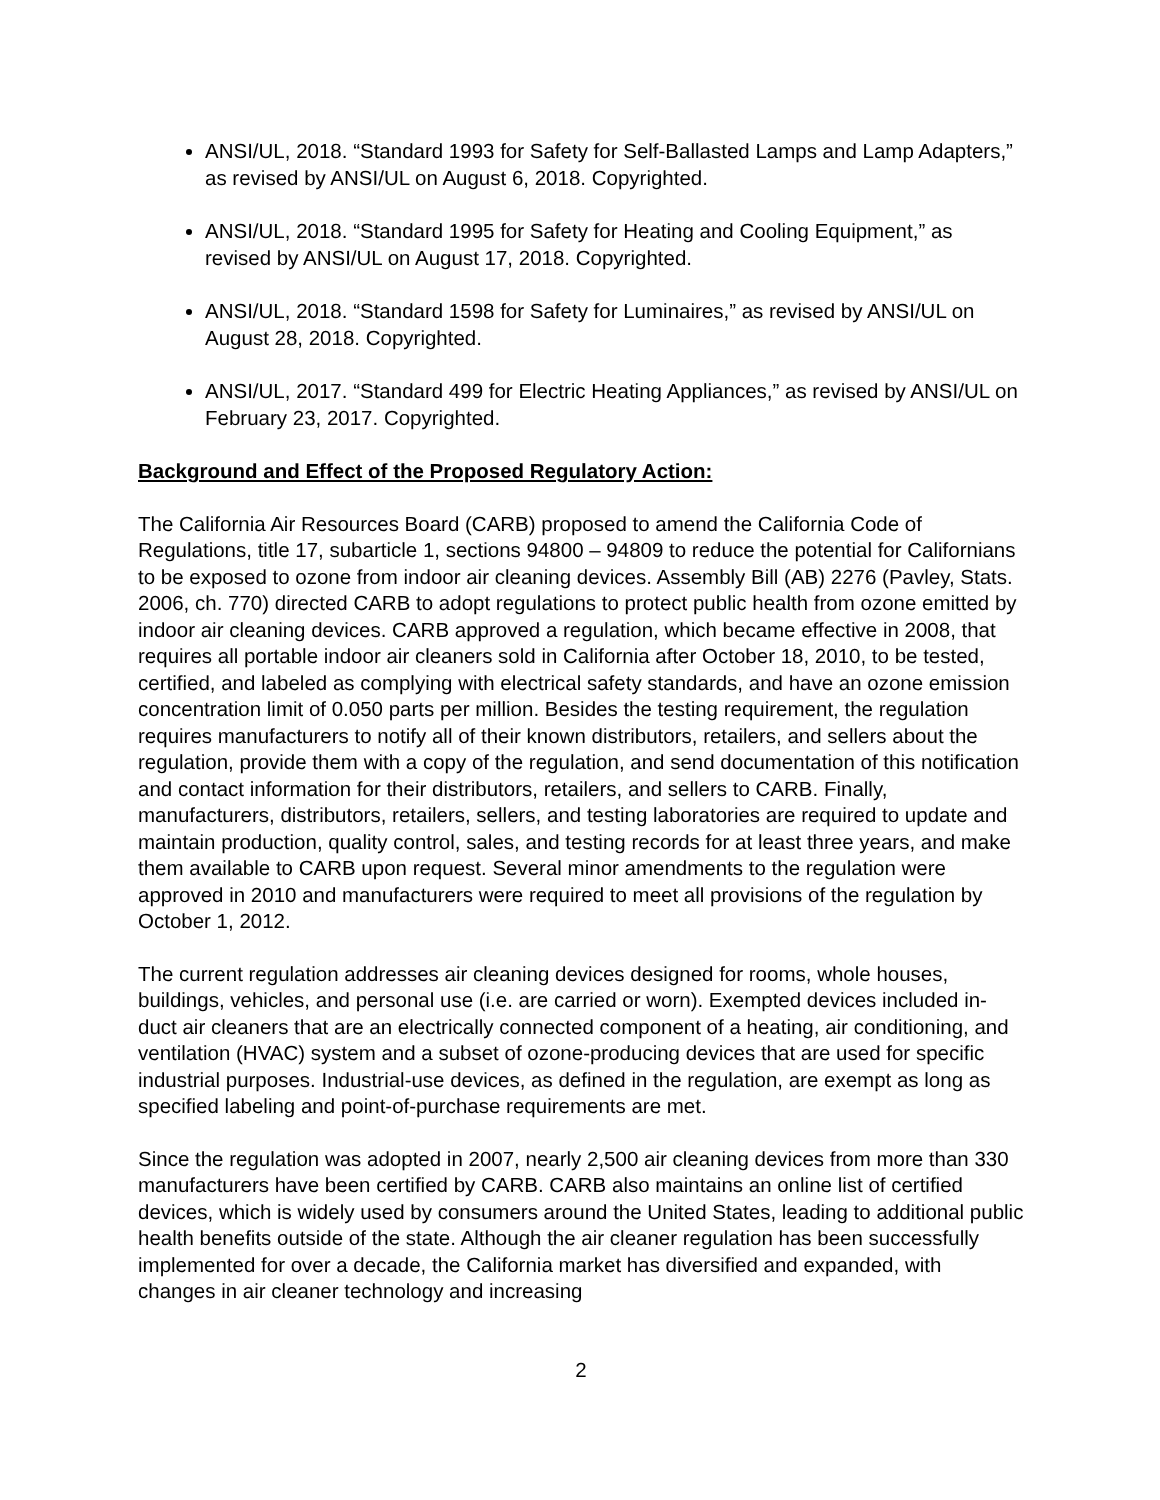ANSI/UL, 2018. “Standard 1993 for Safety for Self-Ballasted Lamps and Lamp Adapters,” as revised by ANSI/UL on August 6, 2018. Copyrighted.
ANSI/UL, 2018. “Standard 1995 for Safety for Heating and Cooling Equipment,” as revised by ANSI/UL on August 17, 2018. Copyrighted.
ANSI/UL, 2018. “Standard 1598 for Safety for Luminaires,” as revised by ANSI/UL on August 28, 2018. Copyrighted.
ANSI/UL, 2017. “Standard 499 for Electric Heating Appliances,” as revised by ANSI/UL on February 23, 2017. Copyrighted.
Background and Effect of the Proposed Regulatory Action:
The California Air Resources Board (CARB) proposed to amend the California Code of Regulations, title 17, subarticle 1, sections 94800 – 94809 to reduce the potential for Californians to be exposed to ozone from indoor air cleaning devices. Assembly Bill (AB) 2276 (Pavley, Stats. 2006, ch. 770) directed CARB to adopt regulations to protect public health from ozone emitted by indoor air cleaning devices. CARB approved a regulation, which became effective in 2008, that requires all portable indoor air cleaners sold in California after October 18, 2010, to be tested, certified, and labeled as complying with electrical safety standards, and have an ozone emission concentration limit of 0.050 parts per million. Besides the testing requirement, the regulation requires manufacturers to notify all of their known distributors, retailers, and sellers about the regulation, provide them with a copy of the regulation, and send documentation of this notification and contact information for their distributors, retailers, and sellers to CARB. Finally, manufacturers, distributors, retailers, sellers, and testing laboratories are required to update and maintain production, quality control, sales, and testing records for at least three years, and make them available to CARB upon request. Several minor amendments to the regulation were approved in 2010 and manufacturers were required to meet all provisions of the regulation by October 1, 2012.
The current regulation addresses air cleaning devices designed for rooms, whole houses, buildings, vehicles, and personal use (i.e. are carried or worn). Exempted devices included in-duct air cleaners that are an electrically connected component of a heating, air conditioning, and ventilation (HVAC) system and a subset of ozone-producing devices that are used for specific industrial purposes. Industrial-use devices, as defined in the regulation, are exempt as long as specified labeling and point-of-purchase requirements are met.
Since the regulation was adopted in 2007, nearly 2,500 air cleaning devices from more than 330 manufacturers have been certified by CARB. CARB also maintains an online list of certified devices, which is widely used by consumers around the United States, leading to additional public health benefits outside of the state. Although the air cleaner regulation has been successfully implemented for over a decade, the California market has diversified and expanded, with changes in air cleaner technology and increasing
2